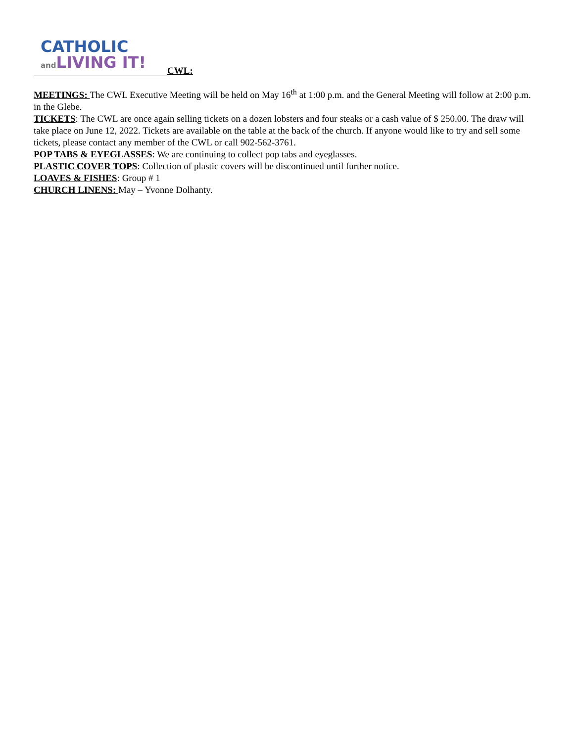CATHOLIC
and LIVING IT!
CWL:
MEETINGS: The CWL Executive Meeting will be held on May 16<sup>th</sup> at 1:00 p.m. and the General Meeting will follow at 2:00 p.m. in the Glebe.
TICKETS: The CWL are once again selling tickets on a dozen lobsters and four steaks or a cash value of $ 250.00. The draw will take place on June 12, 2022. Tickets are available on the table at the back of the church. If anyone would like to try and sell some tickets, please contact any member of the CWL or call 902-562-3761.
POP TABS & EYEGLASSES: We are continuing to collect pop tabs and eyeglasses.
PLASTIC COVER TOPS: Collection of plastic covers will be discontinued until further notice.
LOAVES & FISHES: Group # 1
CHURCH LINENS: May – Yvonne Dolhanty.